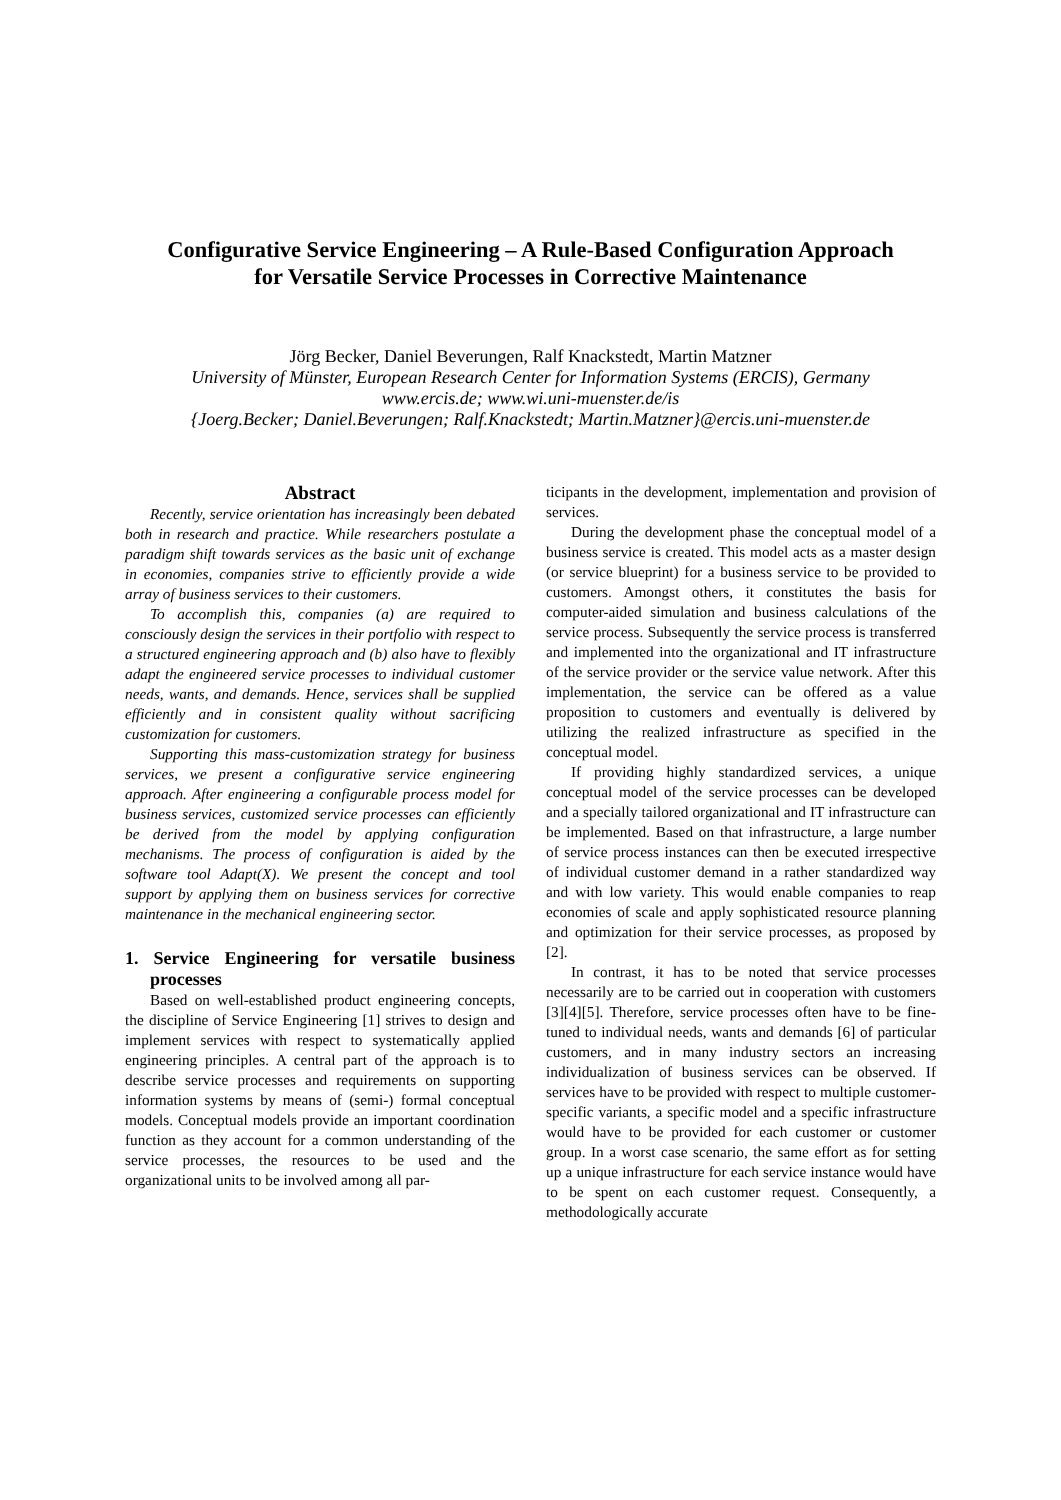Configurative Service Engineering – A Rule-Based Configuration Approach
for Versatile Service Processes in Corrective Maintenance
Jörg Becker, Daniel Beverungen, Ralf Knackstedt, Martin Matzner
University of Münster, European Research Center for Information Systems (ERCIS), Germany
www.ercis.de; www.wi.uni-muenster.de/is
{Joerg.Becker; Daniel.Beverungen; Ralf.Knackstedt; Martin.Matzner}@ercis.uni-muenster.de
Abstract
Recently, service orientation has increasingly been debated both in research and practice. While researchers postulate a paradigm shift towards services as the basic unit of exchange in economies, companies strive to efficiently provide a wide array of business services to their customers.
To accomplish this, companies (a) are required to consciously design the services in their portfolio with respect to a structured engineering approach and (b) also have to flexibly adapt the engineered service processes to individual customer needs, wants, and demands. Hence, services shall be supplied efficiently and in consistent quality without sacrificing customization for customers.
Supporting this mass-customization strategy for business services, we present a configurative service engineering approach. After engineering a configurable process model for business services, customized service processes can efficiently be derived from the model by applying configuration mechanisms. The process of configuration is aided by the software tool Adapt(X). We present the concept and tool support by applying them on business services for corrective maintenance in the mechanical engineering sector.
1. Service Engineering for versatile business processes
Based on well-established product engineering concepts, the discipline of Service Engineering [1] strives to design and implement services with respect to systematically applied engineering principles. A central part of the approach is to describe service processes and requirements on supporting information systems by means of (semi-) formal conceptual models. Conceptual models provide an important coordination function as they account for a common understanding of the service processes, the resources to be used and the organizational units to be involved among all par-
ticipants in the development, implementation and provision of services.
During the development phase the conceptual model of a business service is created. This model acts as a master design (or service blueprint) for a business service to be provided to customers. Amongst others, it constitutes the basis for computer-aided simulation and business calculations of the service process. Subsequently the service process is transferred and implemented into the organizational and IT infrastructure of the service provider or the service value network. After this implementation, the service can be offered as a value proposition to customers and eventually is delivered by utilizing the realized infrastructure as specified in the conceptual model.
If providing highly standardized services, a unique conceptual model of the service processes can be developed and a specially tailored organizational and IT infrastructure can be implemented. Based on that infrastructure, a large number of service process instances can then be executed irrespective of individual customer demand in a rather standardized way and with low variety. This would enable companies to reap economies of scale and apply sophisticated resource planning and optimization for their service processes, as proposed by [2].
In contrast, it has to be noted that service processes necessarily are to be carried out in cooperation with customers [3][4][5]. Therefore, service processes often have to be fine-tuned to individual needs, wants and demands [6] of particular customers, and in many industry sectors an increasing individualization of business services can be observed. If services have to be provided with respect to multiple customer-specific variants, a specific model and a specific infrastructure would have to be provided for each customer or customer group. In a worst case scenario, the same effort as for setting up a unique infrastructure for each service instance would have to be spent on each customer request. Consequently, a methodologically accurate